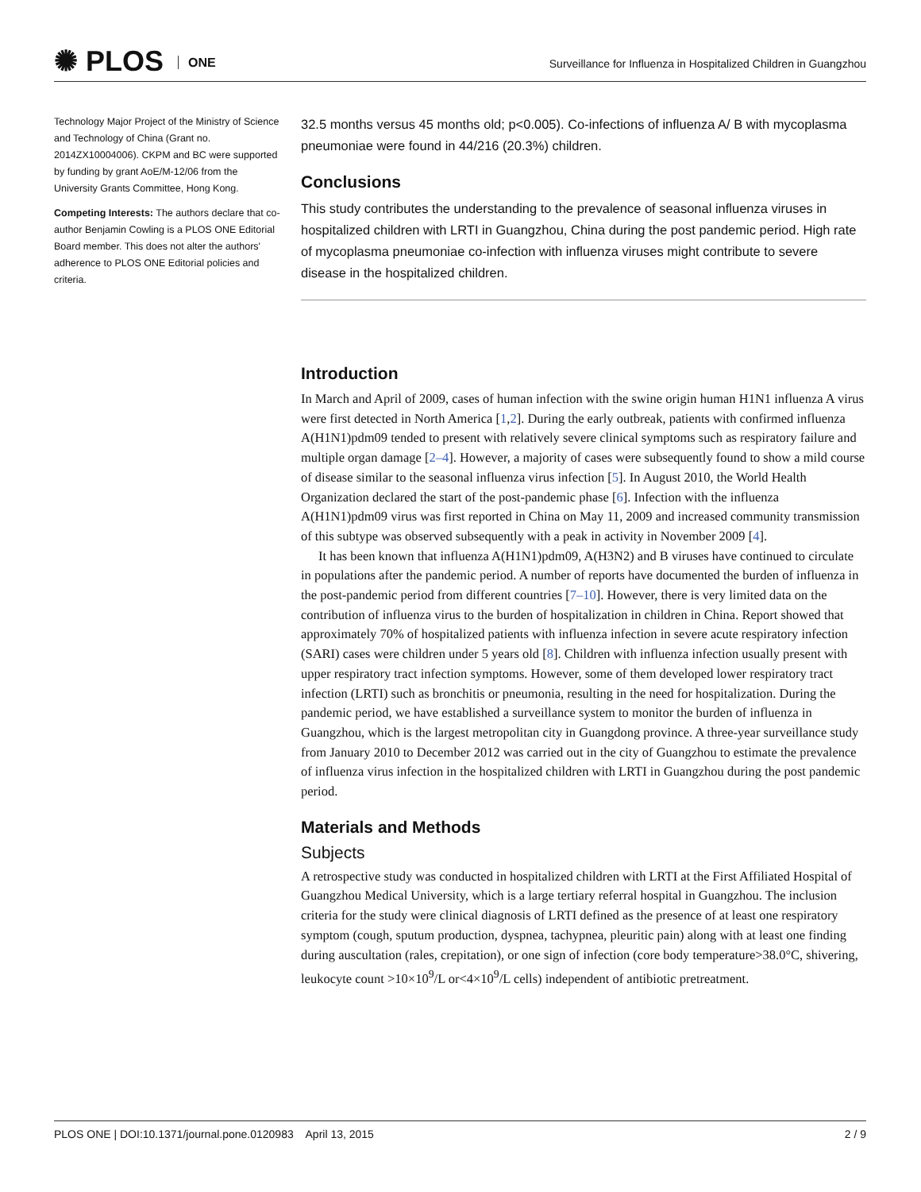✺ PLOS ONE
Surveillance for Influenza in Hospitalized Children in Guangzhou
Technology Major Project of the Ministry of Science and Technology of China (Grant no. 2014ZX10004006). CKPM and BC were supported by funding by grant AoE/M-12/06 from the University Grants Committee, Hong Kong.
Competing Interests: The authors declare that co-author Benjamin Cowling is a PLOS ONE Editorial Board member. This does not alter the authors' adherence to PLOS ONE Editorial policies and criteria.
32.5 months versus 45 months old; p<0.005). Co-infections of influenza A/ B with mycoplasma pneumoniae were found in 44/216 (20.3%) children.
Conclusions
This study contributes the understanding to the prevalence of seasonal influenza viruses in hospitalized children with LRTI in Guangzhou, China during the post pandemic period. High rate of mycoplasma pneumoniae co-infection with influenza viruses might contribute to severe disease in the hospitalized children.
Introduction
In March and April of 2009, cases of human infection with the swine origin human H1N1 influenza A virus were first detected in North America [1,2]. During the early outbreak, patients with confirmed influenza A(H1N1)pdm09 tended to present with relatively severe clinical symptoms such as respiratory failure and multiple organ damage [2–4]. However, a majority of cases were subsequently found to show a mild course of disease similar to the seasonal influenza virus infection [5]. In August 2010, the World Health Organization declared the start of the post-pandemic phase [6]. Infection with the influenza A(H1N1)pdm09 virus was first reported in China on May 11, 2009 and increased community transmission of this subtype was observed subsequently with a peak in activity in November 2009 [4].
It has been known that influenza A(H1N1)pdm09, A(H3N2) and B viruses have continued to circulate in populations after the pandemic period. A number of reports have documented the burden of influenza in the post-pandemic period from different countries [7–10]. However, there is very limited data on the contribution of influenza virus to the burden of hospitalization in children in China. Report showed that approximately 70% of hospitalized patients with influenza infection in severe acute respiratory infection (SARI) cases were children under 5 years old [8]. Children with influenza infection usually present with upper respiratory tract infection symptoms. However, some of them developed lower respiratory tract infection (LRTI) such as bronchitis or pneumonia, resulting in the need for hospitalization. During the pandemic period, we have established a surveillance system to monitor the burden of influenza in Guangzhou, which is the largest metropolitan city in Guangdong province. A three-year surveillance study from January 2010 to December 2012 was carried out in the city of Guangzhou to estimate the prevalence of influenza virus infection in the hospitalized children with LRTI in Guangzhou during the post pandemic period.
Materials and Methods
Subjects
A retrospective study was conducted in hospitalized children with LRTI at the First Affiliated Hospital of Guangzhou Medical University, which is a large tertiary referral hospital in Guangzhou. The inclusion criteria for the study were clinical diagnosis of LRTI defined as the presence of at least one respiratory symptom (cough, sputum production, dyspnea, tachypnea, pleuritic pain) along with at least one finding during auscultation (rales, crepitation), or one sign of infection (core body temperature>38.0°C, shivering, leukocyte count >10×10<sup>9</sup>/L or<4×10<sup>9</sup>/L cells) independent of antibiotic pretreatment.
PLOS ONE | DOI:10.1371/journal.pone.0120983 April 13, 2015 2 / 9